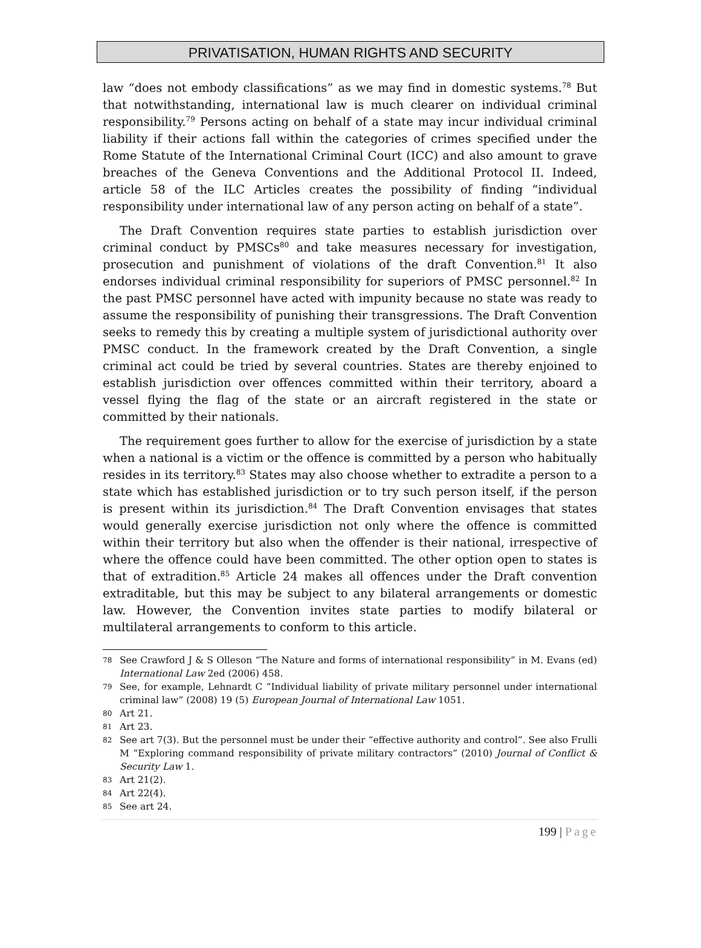PRIVATISATION, HUMAN RIGHTS AND SECURITY
law “does not embody classifications” as we may find in domestic systems.<sup>78</sup> But that notwithstanding, international law is much clearer on individual criminal responsibility.<sup>79</sup> Persons acting on behalf of a state may incur individual criminal liability if their actions fall within the categories of crimes specified under the Rome Statute of the International Criminal Court (ICC) and also amount to grave breaches of the Geneva Conventions and the Additional Protocol II. Indeed, article 58 of the ILC Articles creates the possibility of finding “individual responsibility under international law of any person acting on behalf of a state”.
The Draft Convention requires state parties to establish jurisdiction over criminal conduct by PMSCs<sup>80</sup> and take measures necessary for investigation, prosecution and punishment of violations of the draft Convention.<sup>81</sup> It also endorses individual criminal responsibility for superiors of PMSC personnel.<sup>82</sup> In the past PMSC personnel have acted with impunity because no state was ready to assume the responsibility of punishing their transgressions. The Draft Convention seeks to remedy this by creating a multiple system of jurisdictional authority over PMSC conduct. In the framework created by the Draft Convention, a single criminal act could be tried by several countries. States are thereby enjoined to establish jurisdiction over offences committed within their territory, aboard a vessel flying the flag of the state or an aircraft registered in the state or committed by their nationals.
The requirement goes further to allow for the exercise of jurisdiction by a state when a national is a victim or the offence is committed by a person who habitually resides in its territory.<sup>83</sup> States may also choose whether to extradite a person to a state which has established jurisdiction or to try such person itself, if the person is present within its jurisdiction.<sup>84</sup> The Draft Convention envisages that states would generally exercise jurisdiction not only where the offence is committed within their territory but also when the offender is their national, irrespective of where the offence could have been committed. The other option open to states is that of extradition.<sup>85</sup> Article 24 makes all offences under the Draft convention extraditable, but this may be subject to any bilateral arrangements or domestic law. However, the Convention invites state parties to modify bilateral or multilateral arrangements to conform to this article.
78 See Crawford J & S Olleson “The Nature and forms of international responsibility” in M. Evans (ed) International Law 2ed (2006) 458.
79 See, for example, Lehnardt C “Individual liability of private military personnel under international criminal law” (2008) 19 (5) European Journal of International Law 1051.
80 Art 21.
81 Art 23.
82 See art 7(3). But the personnel must be under their “effective authority and control”. See also Frulli M “Exploring command responsibility of private military contractors” (2010) Journal of Conflict & Security Law 1.
83 Art 21(2).
84 Art 22(4).
85 See art 24.
199 | Page